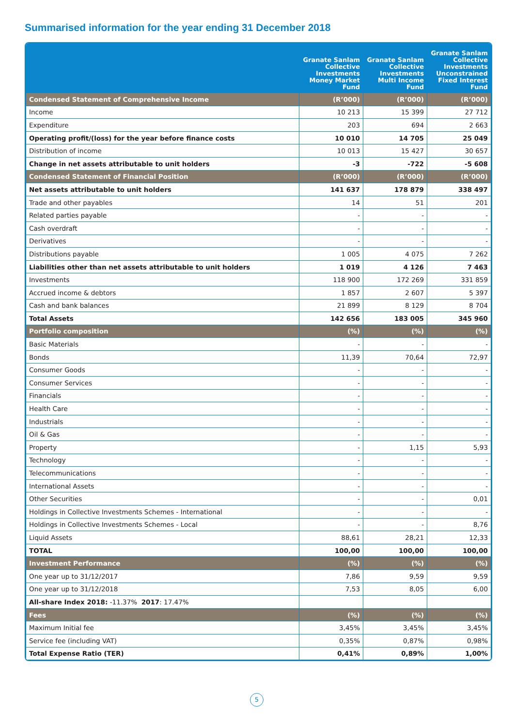Summarised information for the year ending 31 December 2018
| | Granate Sanlam Collective Investments Money Market Fund | Granate Sanlam Collective Investments Multi Income Fund | Granate Sanlam Collective Investments Unconstrained Fixed Interest Fund |
| --- | --- | --- | --- |
| Condensed Statement of Comprehensive Income | (R’000) | (R’000) | (R’000) |
| Income | 10 213 | 15 399 | 27 712 |
| Expenditure | 203 | 694 | 2 663 |
| Operating profit/(loss) for the year before finance costs | 10 010 | 14 705 | 25 049 |
| Distribution of income | 10 013 | 15 427 | 30 657 |
| Change in net assets attributable to unit holders | -3 | -722 | -5 608 |
| Condensed Statement of Financial Position | (R’000) | (R’000) | (R’000) |
| Net assets attributable to unit holders | 141 637 | 178 879 | 338 497 |
| Trade and other payables | 14 | 51 | 201 |
| Related parties payable | - | - | - |
| Cash overdraft | - | - | - |
| Derivatives | - | - | - |
| Distributions payable | 1 005 | 4 075 | 7 262 |
| Liabilities other than net assets attributable to unit holders | 1 019 | 4 126 | 7 463 |
| Investments | 118 900 | 172 269 | 331 859 |
| Accrued income & debtors | 1 857 | 2 607 | 5 397 |
| Cash and bank balances | 21 899 | 8 129 | 8 704 |
| Total Assets | 142 656 | 183 005 | 345 960 |
| Portfolio composition | (%) | (%) | (%) |
| Basic Materials | - | - | - |
| Bonds | 11,39 | 70,64 | 72,97 |
| Consumer Goods | - | - | - |
| Consumer Services | - | - | - |
| Financials | - | - | - |
| Health Care | - | - | - |
| Industrials | - | - | - |
| Oil & Gas | - | - | - |
| Property | - | 1,15 | 5,93 |
| Technology | - | - | - |
| Telecommunications | - | - | - |
| International Assets | - | - | - |
| Other Securities | - | - | 0,01 |
| Holdings in Collective Investments Schemes - International | - | - | - |
| Holdings in Collective Investments Schemes - Local | - | - | 8,76 |
| Liquid Assets | 88,61 | 28,21 | 12,33 |
| TOTAL | 100,00 | 100,00 | 100,00 |
| Investment Performance | (%) | (%) | (%) |
| One year up to 31/12/2017 | 7,86 | 9,59 | 9,59 |
| One year up to 31/12/2018 | 7,53 | 8,05 | 6,00 |
| All-share Index 2018: -11.37% 2017 : 17.47% | | | |
| Fees | (%) | (%) | (%) |
| Maximum Initial fee | 3,45% | 3,45% | 3,45% |
| Service fee (including VAT) | 0,35% | 0,87% | 0,98% |
| Total Expense Ratio (TER) | 0,41% | 0,89% | 1,00% |
5